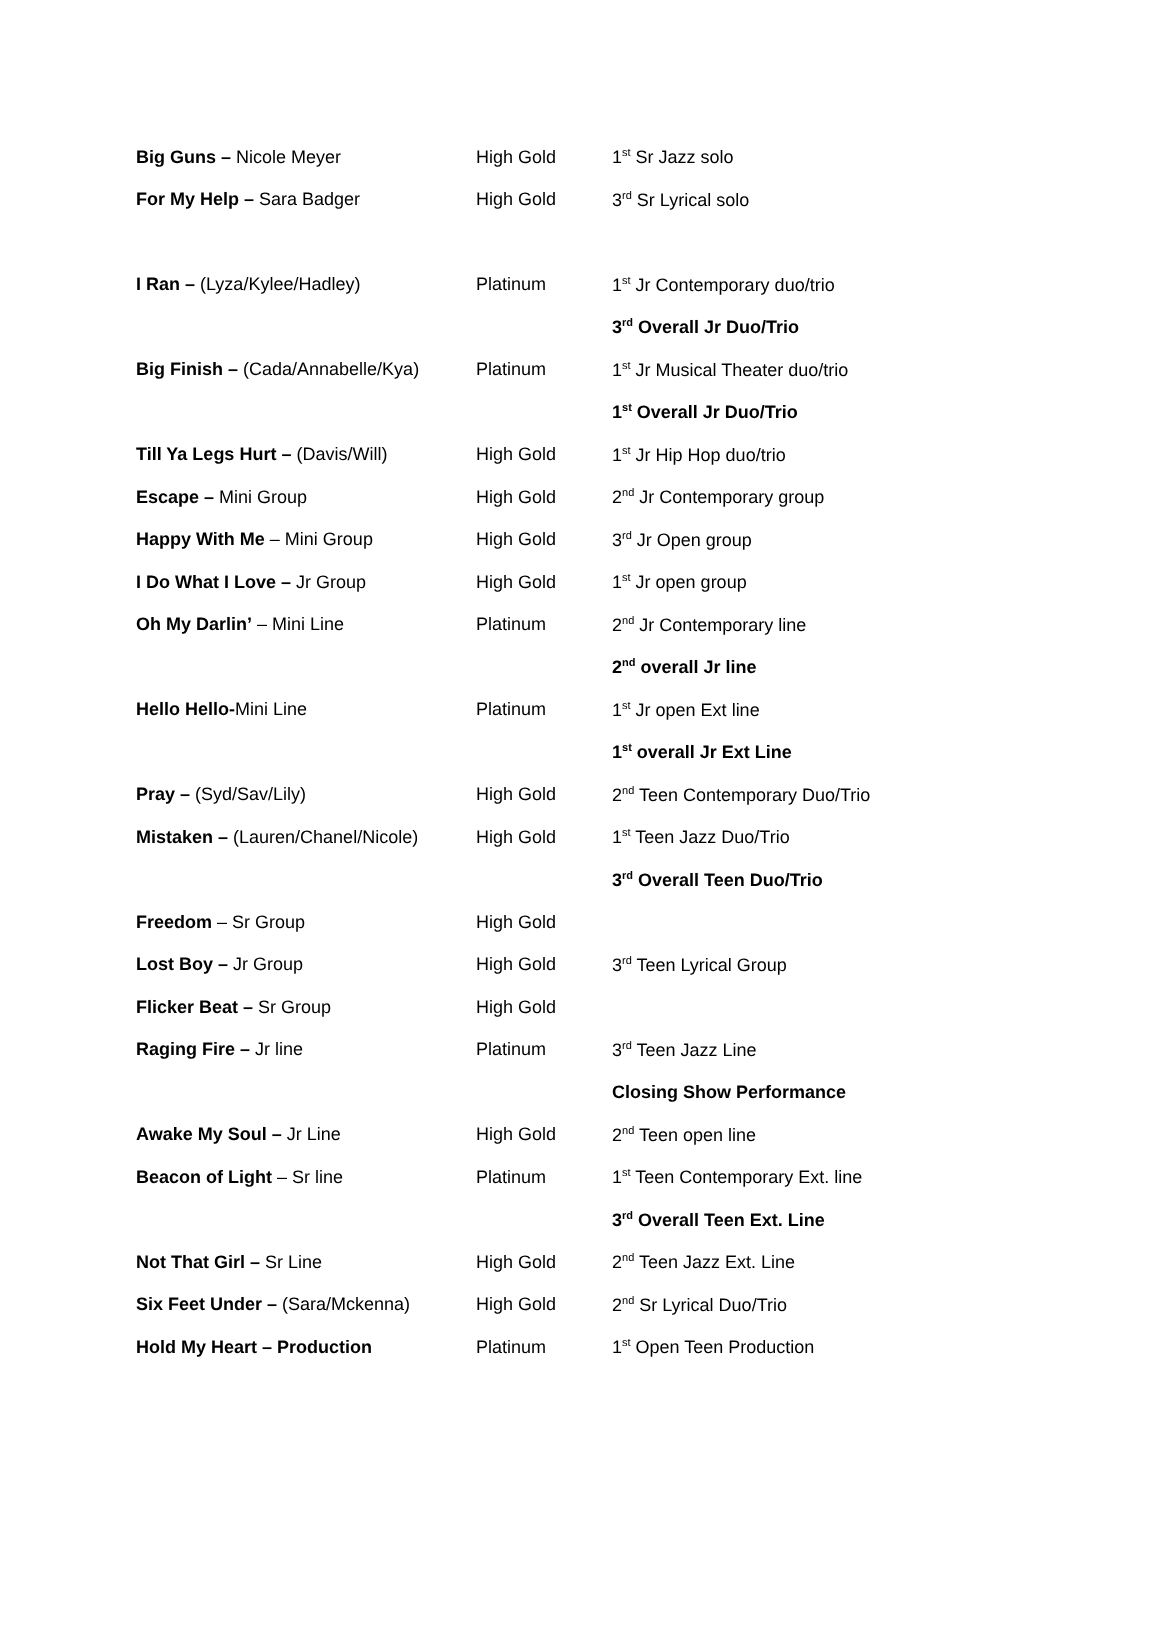| Big Guns – Nicole Meyer | High Gold | 1<sup>st</sup> Sr Jazz solo |
| For My Help – Sara Badger | High Gold | 3<sup>rd</sup> Sr Lyrical solo |
| I Ran – (Lyza/Kylee/Hadley) | Platinum | 1<sup>st</sup> Jr Contemporary duo/trio |
| | | 3<sup>rd</sup> Overall Jr Duo/Trio |
| Big Finish – (Cada/Annabelle/Kya) | Platinum | 1<sup>st</sup> Jr Musical Theater duo/trio |
| | | 1<sup>st</sup> Overall Jr Duo/Trio |
| Till Ya Legs Hurt – (Davis/Will) | High Gold | 1<sup>st</sup> Jr Hip Hop duo/trio |
| Escape – Mini Group | High Gold | 2<sup>nd</sup> Jr Contemporary group |
| Happy With Me – Mini Group | High Gold | 3<sup>rd</sup> Jr Open group |
| I Do What I Love – Jr Group | High Gold | 1<sup>st</sup> Jr open group |
| Oh My Darlin’ – Mini Line | Platinum | 2<sup>nd</sup> Jr Contemporary line |
| | | 2<sup>nd</sup> overall Jr line |
| Hello Hello- Mini Line | Platinum | 1<sup>st</sup> Jr open Ext line |
| | | 1<sup>st</sup> overall Jr Ext Line |
| Pray – (Syd/Sav/Lily) | High Gold | 2<sup>nd</sup> Teen Contemporary Duo/Trio |
| Mistaken – (Lauren/Chanel/Nicole) | High Gold | 1<sup>st</sup> Teen Jazz Duo/Trio |
| | | 3<sup>rd</sup> Overall Teen Duo/Trio |
| Freedom – Sr Group | High Gold | |
| Lost Boy – Jr Group | High Gold | 3<sup>rd</sup> Teen Lyrical Group |
| Flicker Beat – Sr Group | High Gold | |
| Raging Fire – Jr line | Platinum | 3<sup>rd</sup> Teen Jazz Line |
| | | Closing Show Performance |
| Awake My Soul – Jr Line | High Gold | 2<sup>nd</sup> Teen open line |
| Beacon of Light – Sr line | Platinum | 1<sup>st</sup> Teen Contemporary Ext. line |
| | | 3<sup>rd</sup> Overall Teen Ext. Line |
| Not That Girl – Sr Line | High Gold | 2<sup>nd</sup> Teen Jazz Ext. Line |
| Six Feet Under – (Sara/Mckenna) | High Gold | 2<sup>nd</sup> Sr Lyrical Duo/Trio |
| Hold My Heart – Production | Platinum | 1<sup>st</sup> Open Teen Production |